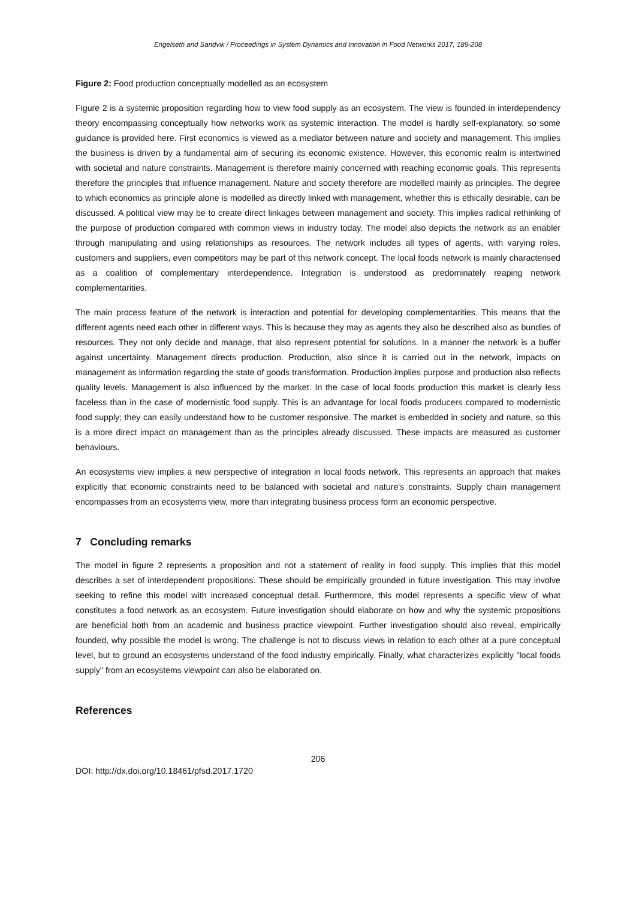Engelseth and Sandvik / Proceedings in System Dynamics and Innovation in Food Networks 2017, 189-208
Figure 2: Food production conceptually modelled as an ecosystem
Figure 2 is a systemic proposition regarding how to view food supply as an ecosystem. The view is founded in interdependency theory encompassing conceptually how networks work as systemic interaction. The model is hardly self-explanatory, so some guidance is provided here. First economics is viewed as a mediator between nature and society and management. This implies the business is driven by a fundamental aim of securing its economic existence. However, this economic realm is intertwined with societal and nature constraints. Management is therefore mainly concerned with reaching economic goals. This represents therefore the principles that influence management. Nature and society therefore are modelled mainly as principles. The degree to which economics as principle alone is modelled as directly linked with management, whether this is ethically desirable, can be discussed. A political view may be to create direct linkages between management and society. This implies radical rethinking of the purpose of production compared with common views in industry today. The model also depicts the network as an enabler through manipulating and using relationships as resources. The network includes all types of agents, with varying roles, customers and suppliers, even competitors may be part of this network concept. The local foods network is mainly characterised as a coalition of complementary interdependence. Integration is understood as predominately reaping network complementarities.
The main process feature of the network is interaction and potential for developing complementarities. This means that the different agents need each other in different ways. This is because they may as agents they also be described also as bundles of resources. They not only decide and manage, that also represent potential for solutions. In a manner the network is a buffer against uncertainty. Management directs production. Production, also since it is carried out in the network, impacts on management as information regarding the state of goods transformation. Production implies purpose and production also reflects quality levels. Management is also influenced by the market. In the case of local foods production this market is clearly less faceless than in the case of modernistic food supply. This is an advantage for local foods producers compared to modernistic food supply; they can easily understand how to be customer responsive. The market is embedded in society and nature, so this is a more direct impact on management than as the principles already discussed. These impacts are measured as customer behaviours.
An ecosystems view implies a new perspective of integration in local foods network. This represents an approach that makes explicitly that economic constraints need to be balanced with societal and nature's constraints. Supply chain management encompasses from an ecosystems view, more than integrating business process form an economic perspective.
7 Concluding remarks
The model in figure 2 represents a proposition and not a statement of reality in food supply. This implies that this model describes a set of interdependent propositions. These should be empirically grounded in future investigation. This may involve seeking to refine this model with increased conceptual detail. Furthermore, this model represents a specific view of what constitutes a food network as an ecosystem. Future investigation should elaborate on how and why the systemic propositions are beneficial both from an academic and business practice viewpoint. Further investigation should also reveal, empirically founded, why possible the model is wrong. The challenge is not to discuss views in relation to each other at a pure conceptual level, but to ground an ecosystems understand of the food industry empirically. Finally, what characterizes explicitly "local foods supply" from an ecosystems viewpoint can also be elaborated on.
References
206
DOI: http://dx.doi.org/10.18461/pfsd.2017.1720